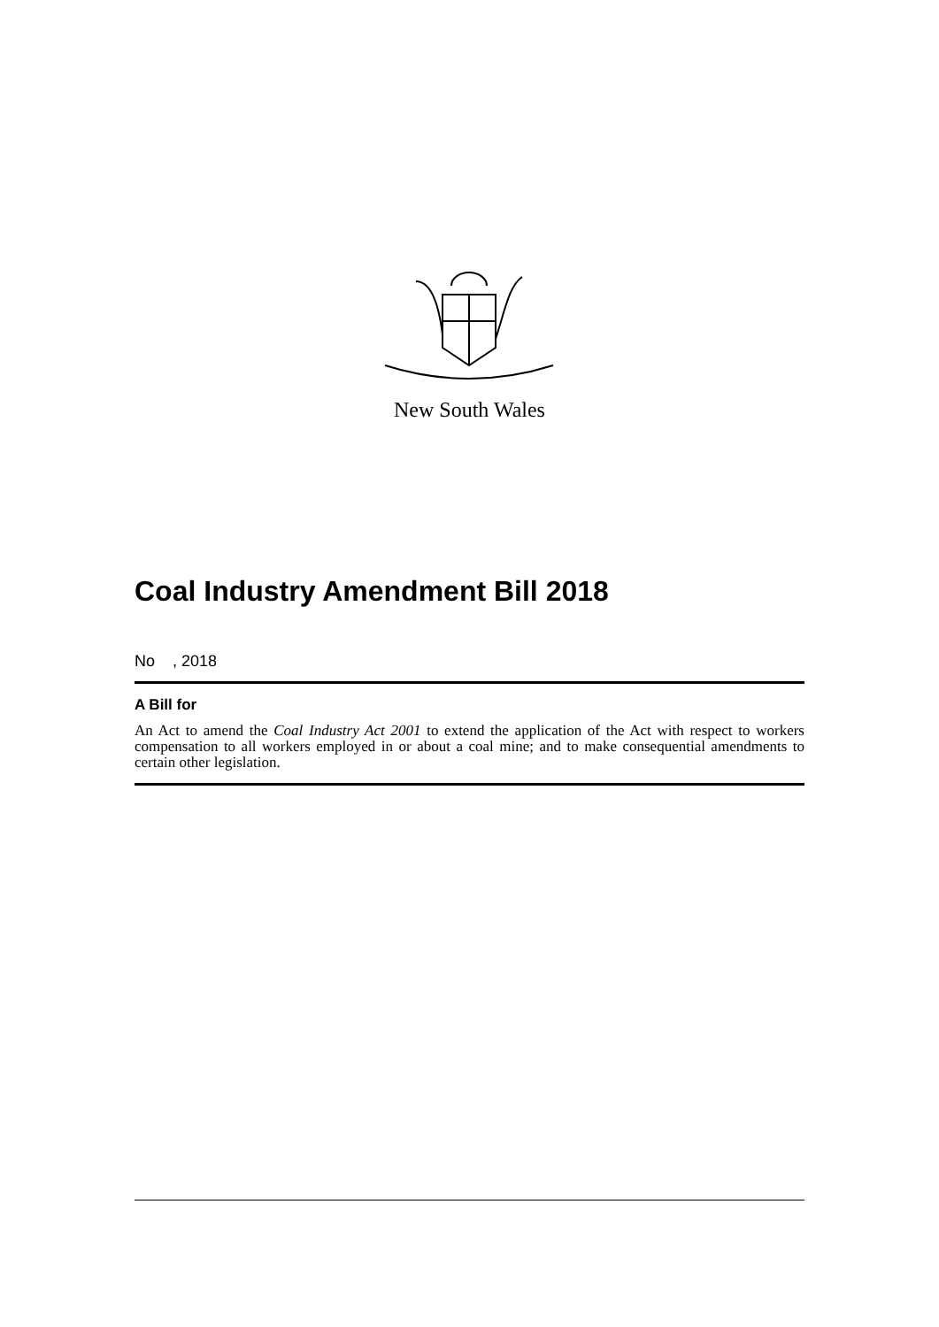New South Wales
Coal Industry Amendment Bill 2018
No , 2018
A Bill for
An Act to amend the Coal Industry Act 2001 to extend the application of the Act with respect to workers compensation to all workers employed in or about a coal mine; and to make consequential amendments to certain other legislation.